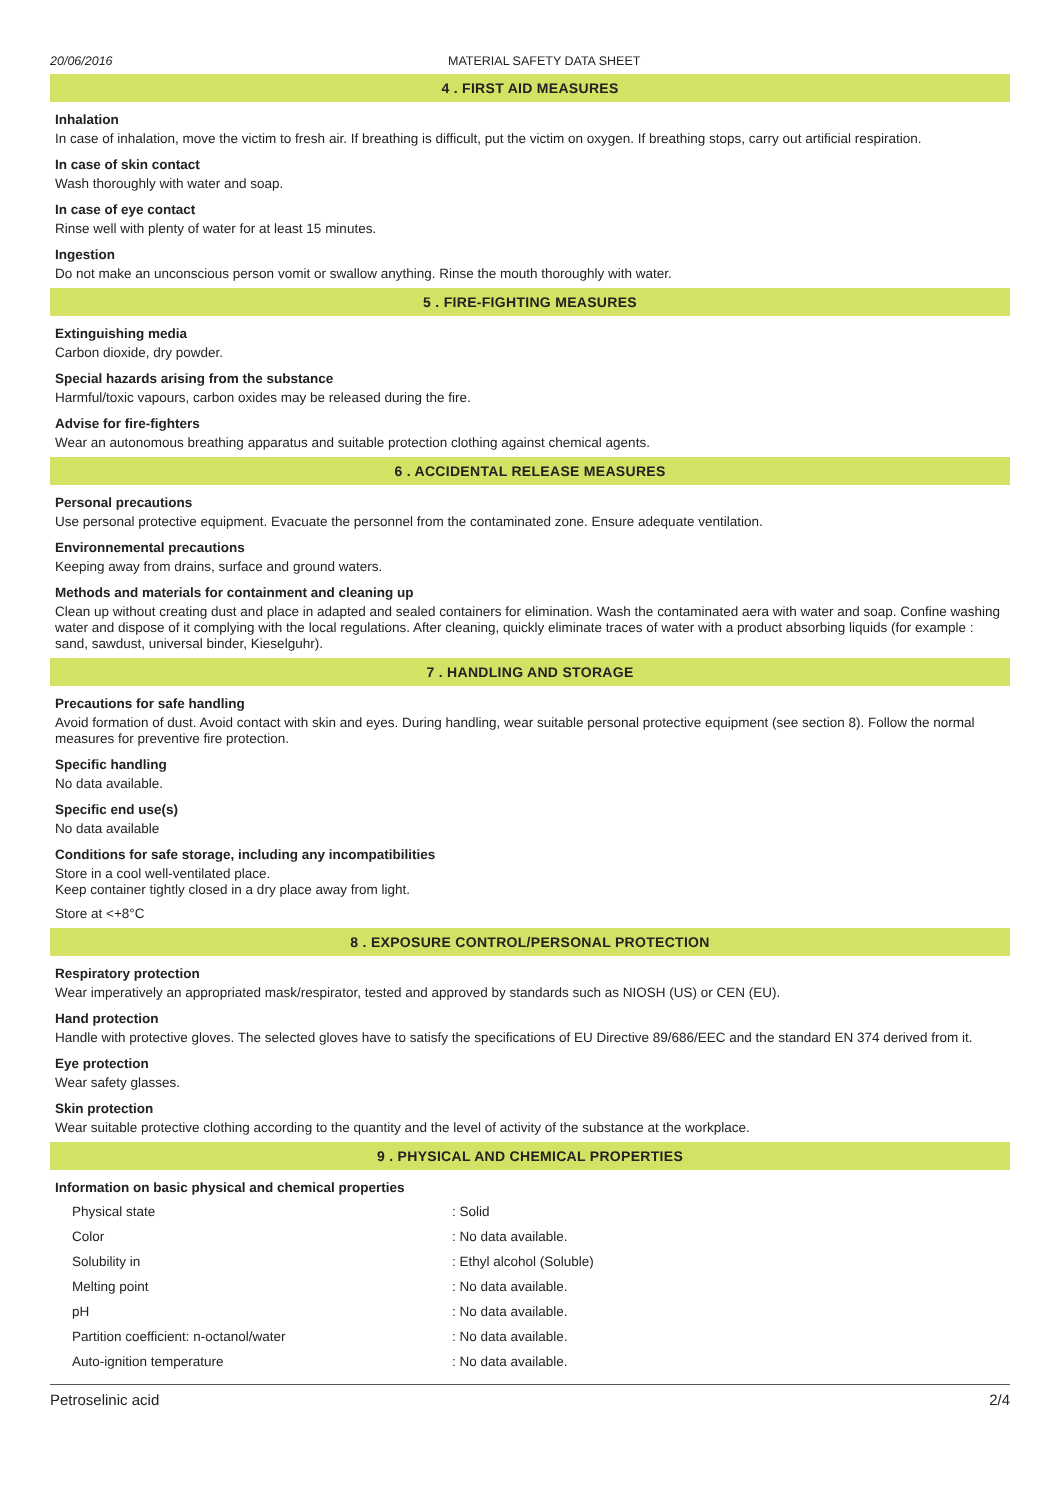20/06/2016 MATERIAL SAFETY DATA SHEET
4 . FIRST AID MEASURES
Inhalation
In case of inhalation, move the victim to fresh air. If breathing is difficult, put the victim on oxygen. If breathing stops, carry out artificial respiration.
In case of skin contact
Wash thoroughly with water and soap.
In case of eye contact
Rinse well with plenty of water for at least 15 minutes.
Ingestion
Do not make an unconscious person vomit or swallow anything. Rinse the mouth thoroughly with water.
5 . FIRE-FIGHTING MEASURES
Extinguishing media
Carbon dioxide, dry powder.
Special hazards arising from the substance
Harmful/toxic vapours, carbon oxides may be released during the fire.
Advise for fire-fighters
Wear an autonomous breathing apparatus and suitable protection clothing against chemical agents.
6 . ACCIDENTAL RELEASE MEASURES
Personal precautions
Use personal protective equipment. Evacuate the personnel from the contaminated zone. Ensure adequate ventilation.
Environnemental precautions
Keeping away from drains, surface and ground waters.
Methods and materials for containment and cleaning up
Clean up without creating dust and place in adapted and sealed containers for elimination. Wash the contaminated aera with water and soap. Confine washing water and dispose of it complying with the local regulations. After cleaning, quickly eliminate traces of water with a product absorbing liquids (for example : sand, sawdust, universal binder, Kieselguhr).
7 . HANDLING AND STORAGE
Precautions for safe handling
Avoid formation of dust. Avoid contact with skin and eyes. During handling, wear suitable personal protective equipment (see section 8). Follow the normal measures for preventive fire protection.
Specific handling
No data available.
Specific end use(s)
No data available
Conditions for safe storage, including any incompatibilities
Store in a cool well-ventilated place.
Keep container tightly closed in a dry place away from light.
Store at <+8°C
8 . EXPOSURE CONTROL/PERSONAL PROTECTION
Respiratory protection
Wear imperatively an appropriated mask/respirator, tested and approved by standards such as NIOSH (US) or CEN (EU).
Hand protection
Handle with protective gloves. The selected gloves have to satisfy the specifications of EU Directive 89/686/EEC and the standard EN 374 derived from it.
Eye protection
Wear safety glasses.
Skin protection
Wear suitable protective clothing according to the quantity and the level of activity of the substance at the workplace.
9 . PHYSICAL AND CHEMICAL PROPERTIES
Information on basic physical and chemical properties
| Physical state | : Solid |
| Color | : No data available. |
| Solubility in | : Ethyl alcohol (Soluble) |
| Melting point | : No data available. |
| pH | : No data available. |
| Partition coefficient: n-octanol/water | : No data available. |
| Auto-ignition temperature | : No data available. |
Petroselinic acid 2/4